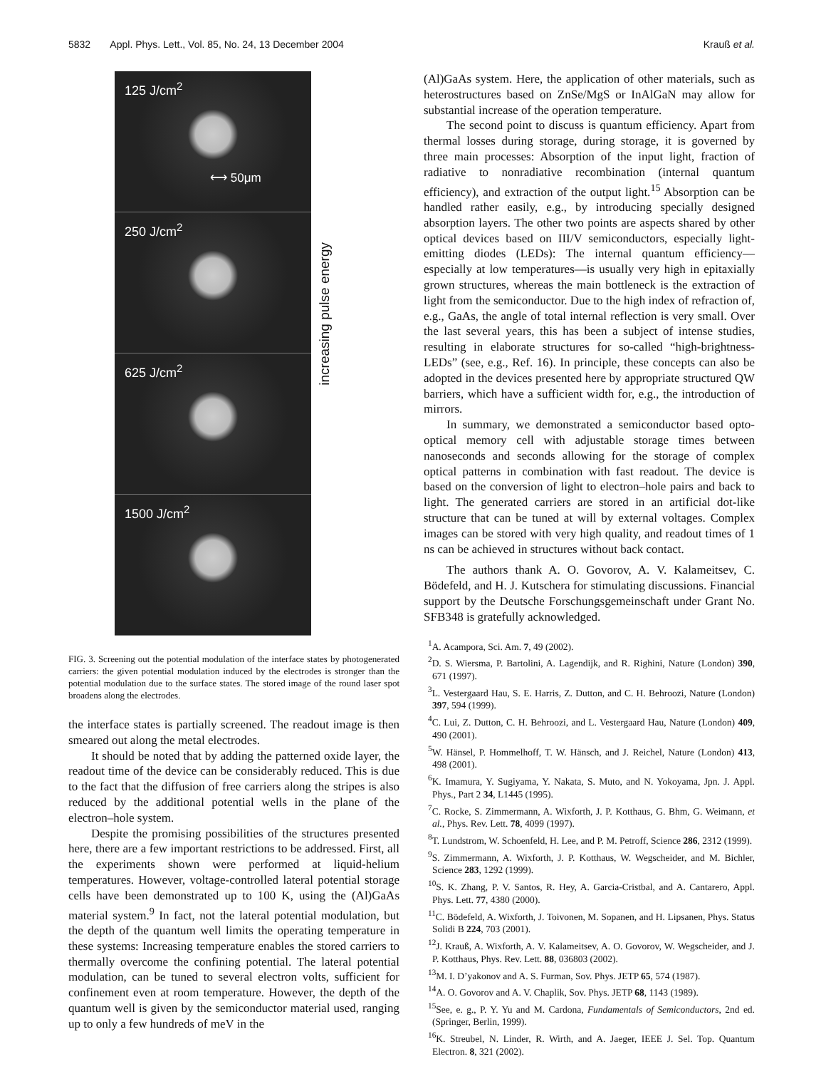5832 Appl. Phys. Lett., Vol. 85, No. 24, 13 December 2004 Krauß et al.
125 J/cm<sup>2</sup>
⟷ 50μm
250 J/cm<sup>2</sup>
625 J/cm<sup>2</sup>
1500 J/cm<sup>2</sup>
increasing pulse energy
FIG. 3. Screening out the potential modulation of the interface states by photogenerated carriers: the given potential modulation induced by the electrodes is stronger than the potential modulation due to the surface states. The stored image of the round laser spot broadens along the electrodes.
the interface states is partially screened. The readout image is then smeared out along the metal electrodes.
It should be noted that by adding the patterned oxide layer, the readout time of the device can be considerably reduced. This is due to the fact that the diffusion of free carriers along the stripes is also reduced by the additional potential wells in the plane of the electron–hole system.
Despite the promising possibilities of the structures presented here, there are a few important restrictions to be addressed. First, all the experiments shown were performed at liquid-helium temperatures. However, voltage-controlled lateral potential storage cells have been demonstrated up to 100 K, using the (Al)GaAs material system.<sup>9</sup> In fact, not the lateral potential modulation, but the depth of the quantum well limits the operating temperature in these systems: Increasing temperature enables the stored carriers to thermally overcome the confining potential. The lateral potential modulation, can be tuned to several electron volts, sufficient for confinement even at room temperature. However, the depth of the quantum well is given by the semiconductor material used, ranging up to only a few hundreds of meV in the
(Al)GaAs system. Here, the application of other materials, such as heterostructures based on ZnSe/MgS or InAlGaN may allow for substantial increase of the operation temperature.
The second point to discuss is quantum efficiency. Apart from thermal losses during storage, during storage, it is governed by three main processes: Absorption of the input light, fraction of radiative to nonradiative recombination (internal quantum efficiency), and extraction of the output light.<sup>15</sup> Absorption can be handled rather easily, e.g., by introducing specially designed absorption layers. The other two points are aspects shared by other optical devices based on III/V semiconductors, especially light-emitting diodes (LEDs): The internal quantum efficiency—especially at low temperatures—is usually very high in epitaxially grown structures, whereas the main bottleneck is the extraction of light from the semiconductor. Due to the high index of refraction of, e.g., GaAs, the angle of total internal reflection is very small. Over the last several years, this has been a subject of intense studies, resulting in elaborate structures for so-called “high-brightness-LEDs” (see, e.g., Ref. 16). In principle, these concepts can also be adopted in the devices presented here by appropriate structured QW barriers, which have a sufficient width for, e.g., the introduction of mirrors.
In summary, we demonstrated a semiconductor based opto-optical memory cell with adjustable storage times between nanoseconds and seconds allowing for the storage of complex optical patterns in combination with fast readout. The device is based on the conversion of light to electron–hole pairs and back to light. The generated carriers are stored in an artificial dot-like structure that can be tuned at will by external voltages. Complex images can be stored with very high quality, and readout times of 1 ns can be achieved in structures without back contact.
The authors thank A. O. Govorov, A. V. Kalameitsev, C. Bödefeld, and H. J. Kutschera for stimulating discussions. Financial support by the Deutsche Forschungsgemeinschaft under Grant No. SFB348 is gratefully acknowledged.
<sup>1</sup> A. Acampora, Sci. Am. 7, 49 (2002).
<sup>2</sup> D. S. Wiersma, P. Bartolini, A. Lagendijk, and R. Righini, Nature (London) 390, 671 (1997).
<sup>3</sup> L. Vestergaard Hau, S. E. Harris, Z. Dutton, and C. H. Behroozi, Nature (London) 397, 594 (1999).
<sup>4</sup> C. Lui, Z. Dutton, C. H. Behroozi, and L. Vestergaard Hau, Nature (London) 409, 490 (2001).
<sup>5</sup> W. Hänsel, P. Hommelhoff, T. W. Hänsch, and J. Reichel, Nature (London) 413, 498 (2001).
<sup>6</sup> K. Imamura, Y. Sugiyama, Y. Nakata, S. Muto, and N. Yokoyama, Jpn. J. Appl. Phys., Part 2 34, L1445 (1995).
<sup>7</sup>C. Rocke, S. Zimmermann, A. Wixforth, J. P. Kotthaus, G. Bhm, G. Weimann, et al., Phys. Rev. Lett. 78, 4099 (1997).
<sup>8</sup> T. Lundstrom, W. Schoenfeld, H. Lee, and P. M. Petroff, Science 286, 2312 (1999).
<sup>9</sup> S. Zimmermann, A. Wixforth, J. P. Kotthaus, W. Wegscheider, and M. Bichler, Science 283, 1292 (1999).
<sup>10</sup> S. K. Zhang, P. V. Santos, R. Hey, A. Garcia-Cristbal, and A. Cantarero, Appl. Phys. Lett. 77, 4380 (2000).
<sup>11</sup>C. Bödefeld, A. Wixforth, J. Toivonen, M. Sopanen, and H. Lipsanen, Phys. Status Solidi B 224, 703 (2001).
<sup>12</sup> J. Krauß, A. Wixforth, A. V. Kalameitsev, A. O. Govorov, W. Wegscheider, and J. P. Kotthaus, Phys. Rev. Lett. 88, 036803 (2002).
<sup>13</sup> M. I. D’yakonov and A. S. Furman, Sov. Phys. JETP 65, 574 (1987).
<sup>14</sup> A. O. Govorov and A. V. Chaplik, Sov. Phys. JETP 68, 1143 (1989).
<sup>15</sup> See, e. g., P. Y. Yu and M. Cardona, Fundamentals of Semiconductors, 2nd ed. (Springer, Berlin, 1999).
<sup>16</sup> K. Streubel, N. Linder, R. Wirth, and A. Jaeger, IEEE J. Sel. Top. Quantum Electron. 8, 321 (2002).